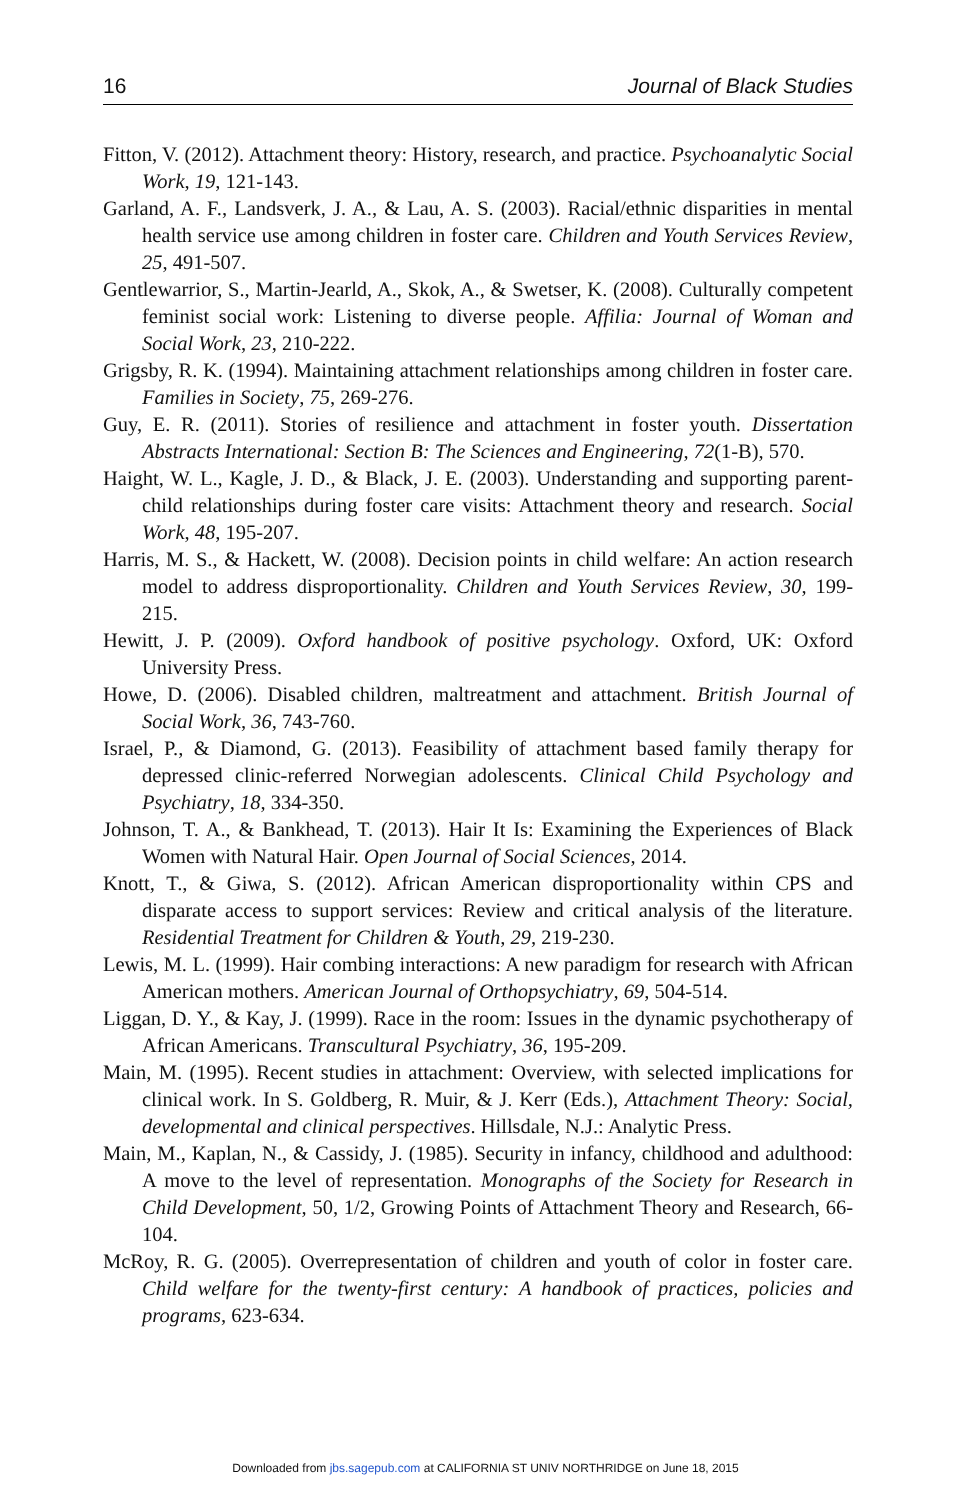16 Journal of Black Studies
Fitton, V. (2012). Attachment theory: History, research, and practice. Psychoanalytic Social Work, 19, 121-143.
Garland, A. F., Landsverk, J. A., & Lau, A. S. (2003). Racial/ethnic disparities in mental health service use among children in foster care. Children and Youth Services Review, 25, 491-507.
Gentlewarrior, S., Martin-Jearld, A., Skok, A., & Swetser, K. (2008). Culturally competent feminist social work: Listening to diverse people. Affilia: Journal of Woman and Social Work, 23, 210-222.
Grigsby, R. K. (1994). Maintaining attachment relationships among children in foster care. Families in Society, 75, 269-276.
Guy, E. R. (2011). Stories of resilience and attachment in foster youth. Dissertation Abstracts International: Section B: The Sciences and Engineering, 72(1-B), 570.
Haight, W. L., Kagle, J. D., & Black, J. E. (2003). Understanding and supporting parent-child relationships during foster care visits: Attachment theory and research. Social Work, 48, 195-207.
Harris, M. S., & Hackett, W. (2008). Decision points in child welfare: An action research model to address disproportionality. Children and Youth Services Review, 30, 199-215.
Hewitt, J. P. (2009). Oxford handbook of positive psychology. Oxford, UK: Oxford University Press.
Howe, D. (2006). Disabled children, maltreatment and attachment. British Journal of Social Work, 36, 743-760.
Israel, P., & Diamond, G. (2013). Feasibility of attachment based family therapy for depressed clinic-referred Norwegian adolescents. Clinical Child Psychology and Psychiatry, 18, 334-350.
Johnson, T. A., & Bankhead, T. (2013). Hair It Is: Examining the Experiences of Black Women with Natural Hair. Open Journal of Social Sciences, 2014.
Knott, T., & Giwa, S. (2012). African American disproportionality within CPS and disparate access to support services: Review and critical analysis of the literature. Residential Treatment for Children & Youth, 29, 219-230.
Lewis, M. L. (1999). Hair combing interactions: A new paradigm for research with African American mothers. American Journal of Orthopsychiatry, 69, 504-514.
Liggan, D. Y., & Kay, J. (1999). Race in the room: Issues in the dynamic psychotherapy of African Americans. Transcultural Psychiatry, 36, 195-209.
Main, M. (1995). Recent studies in attachment: Overview, with selected implications for clinical work. In S. Goldberg, R. Muir, & J. Kerr (Eds.), Attachment Theory: Social, developmental and clinical perspectives. Hillsdale, N.J.: Analytic Press.
Main, M., Kaplan, N., & Cassidy, J. (1985). Security in infancy, childhood and adulthood: A move to the level of representation. Monographs of the Society for Research in Child Development, 50, 1/2, Growing Points of Attachment Theory and Research, 66-104.
McRoy, R. G. (2005). Overrepresentation of children and youth of color in foster care. Child welfare for the twenty-first century: A handbook of practices, policies and programs, 623-634.
Downloaded from jbs.sagepub.com at CALIFORNIA ST UNIV NORTHRIDGE on June 18, 2015